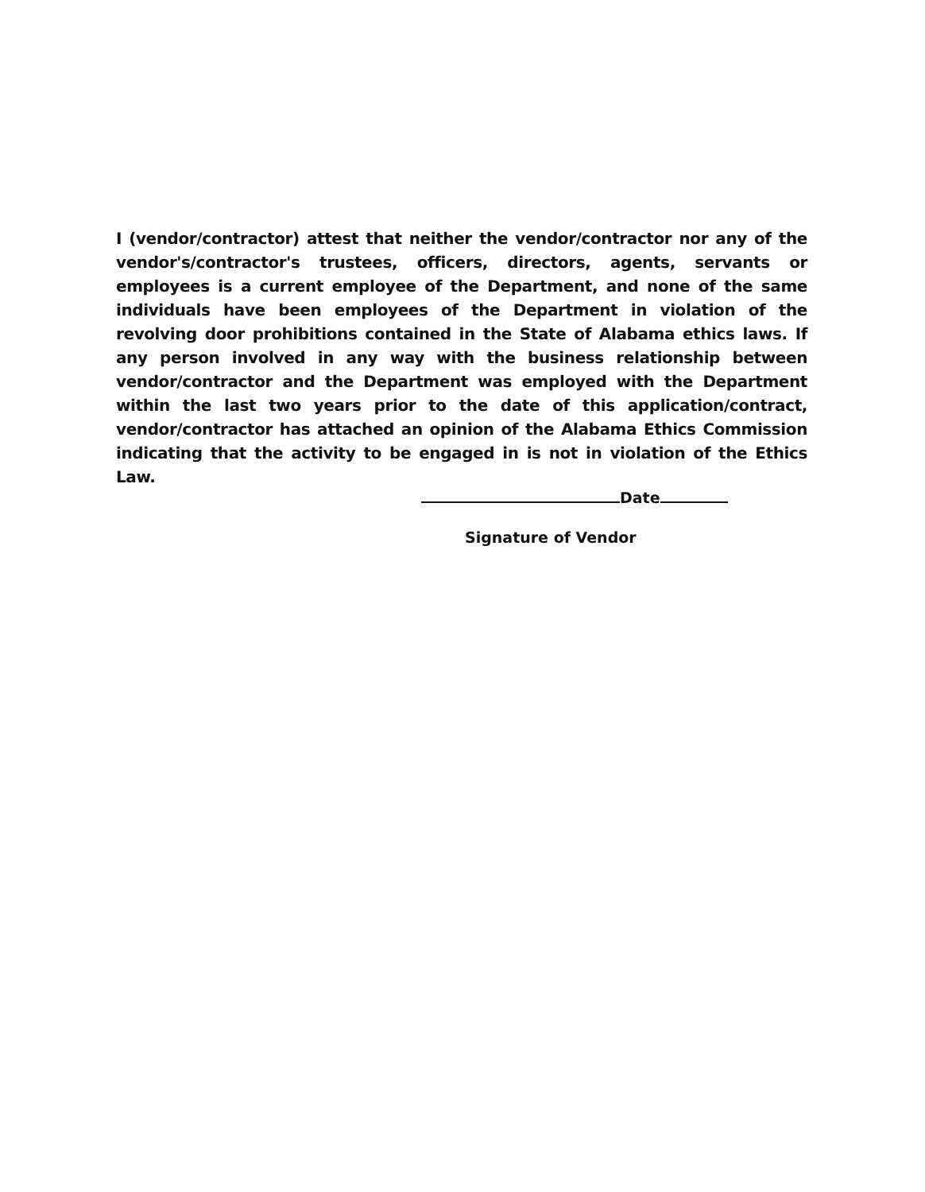I (vendor/contractor) attest that neither the vendor/contractor nor any of the vendor's/contractor's trustees, officers, directors, agents, servants or employees is a current employee of the Department, and none of the same individuals have been employees of the Department in violation of the revolving door prohibitions contained in the State of Alabama ethics laws. If any person involved in any way with the business relationship between vendor/contractor and the Department was employed with the Department within the last two years prior to the date of this application/contract, vendor/contractor has attached an opinion of the Alabama Ethics Commission indicating that the activity to be engaged in is not in violation of the Ethics Law.
Date
Signature of Vendor